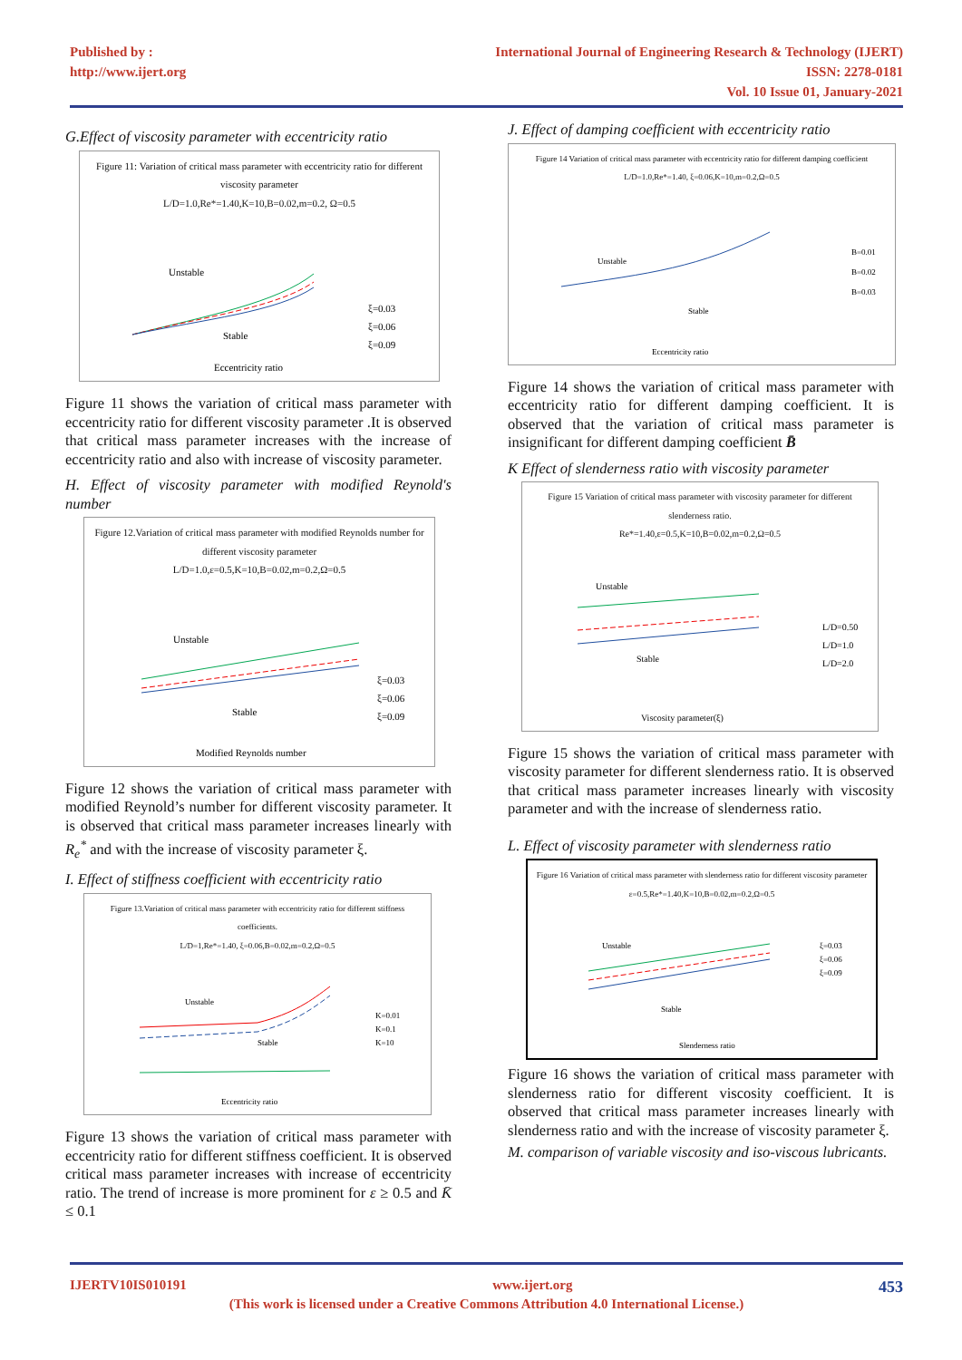Published by :
http://www.ijert.org
International Journal of Engineering Research & Technology (IJERT)
ISSN: 2278-0181
Vol. 10 Issue 01, January-2021
G.Effect of viscosity parameter with eccentricity ratio
Figure 11: Variation of critical mass parameter with eccentricity ratio for different viscosity parameter
L/D=1.0,Re*=1.40,K=10,B=0.02,m=0.2, Ω=0.5
Unstable
Stable
ξ=0.03
ξ=0.06
ξ=0.09
Eccentricity ratio
Figure 11 shows the variation of critical mass parameter with eccentricity ratio for different viscosity parameter .It is observed that critical mass parameter increases with the increase of eccentricity ratio and also with increase of viscosity parameter.
H. Effect of viscosity parameter with modified Reynold's number
Figure 12.Variation of critical mass parameter with modified Reynolds number for different viscosity parameter
L/D=1.0,ε=0.5,K=10,B=0.02,m=0.2,Ω=0.5
Unstable
Stable
ξ=0.03
ξ=0.06
ξ=0.09
Modified Reynolds number
Figure 12 shows the variation of critical mass parameter with modified Reynold’s number for different viscosity parameter. It is observed that critical mass parameter increases linearly with R<sub>e</sub><sup>*</sup> and with the increase of viscosity parameter ξ.
I. Effect of stiffness coefficient with eccentricity ratio
Figure 13.Variation of critical mass parameter with eccentricity ratio for different stiffness coefficients.
L/D=1,Re*=1.40, ξ=0.06,B=0.02,m=0.2,Ω=0.5
Unstable
Stable
K=0.01
K=0.1
K=10
Eccentricity ratio
Figure 13 shows the variation of critical mass parameter with eccentricity ratio for different stiffness coefficient. It is observed critical mass parameter increases with increase of eccentricity ratio. The trend of increase is more prominent for ε ≥ 0.5 and K̄ ≤ 0.1
J. Effect of damping coefficient with eccentricity ratio
Figure 14 Variation of critical mass parameter with eccentricity ratio for different damping coefficient
L/D=1.0,Re*=1.40, ξ=0.06,K=10,m=0.2,Ω=0.5
Unstable
Stable
B=0.01
B=0.02
B=0.03
Eccentricity ratio
Figure 14 shows the variation of critical mass parameter with eccentricity ratio for different damping coefficient. It is observed that the variation of critical mass parameter is insignificant for different damping coefficient B̄
K Effect of slenderness ratio with viscosity parameter
Figure 15 Variation of critical mass parameter with viscosity parameter for different slenderness ratio.
Re*=1.40,ε=0.5,K=10,B=0.02,m=0.2,Ω=0.5
Unstable
Stable
L/D=0.50
L/D=1.0
L/D=2.0
Viscosity parameter(ξ)
Figure 15 shows the variation of critical mass parameter with viscosity parameter for different slenderness ratio. It is observed that critical mass parameter increases linearly with viscosity parameter and with the increase of slenderness ratio.
L. Effect of viscosity parameter with slenderness ratio
Figure 16 Variation of critical mass parameter with slenderness ratio for different viscosity parameter
ε=0.5,Re*=1.40,K=10,B=0.02,m=0.2,Ω=0.5
Unstable
Stable
ξ=0.03
ξ=0.06
ξ=0.09
Slenderness ratio
Figure 16 shows the variation of critical mass parameter with slenderness ratio for different viscosity coefficient. It is observed that critical mass parameter increases linearly with slenderness ratio and with the increase of viscosity parameter ξ.
M. comparison of variable viscosity and iso-viscous lubricants.
IJERTV10IS010191 www.ijert.org 453
(This work is licensed under a Creative Commons Attribution 4.0 International License.)